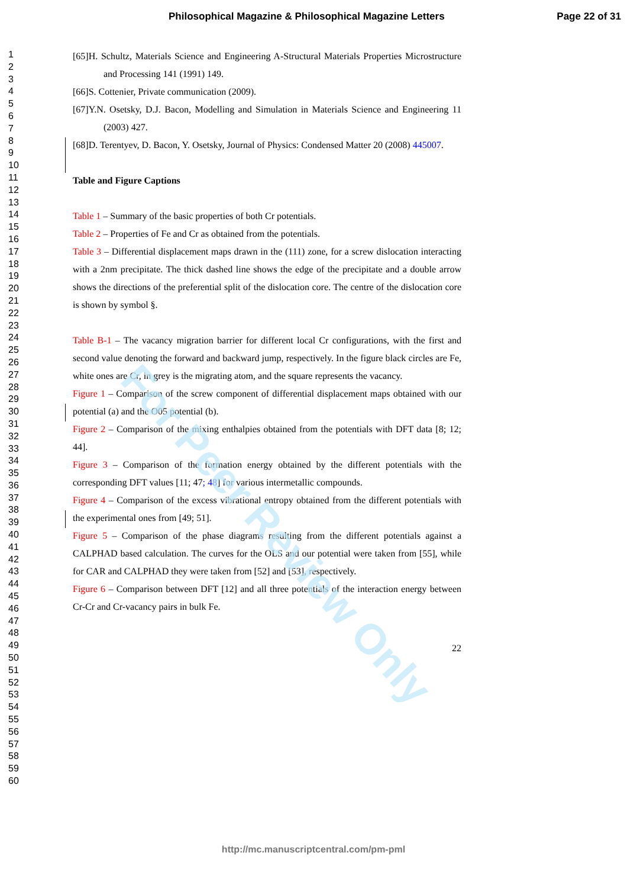Philosophical Magazine & Philosophical Magazine Letters Page 22 of 31
1
2
3
4
5
6
7
8
9
10
11
12
13
14
15
16
17
18
19
20
21
22
23
24
25
26
27
28
29
30
31
32
33
34
35
36
37
38
39
40
41
42
43
44
45
46
47
48
49
50
51
52
53
54
55
56
57
58
59
60
[65]H. Schultz, Materials Science and Engineering A-Structural Materials Properties Microstructure and Processing 141 (1991) 149.
[66]S. Cottenier, Private communication (2009).
[67]Y.N. Osetsky, D.J. Bacon, Modelling and Simulation in Materials Science and Engineering 11 (2003) 427.
[68]D. Terentyev, D. Bacon, Y. Osetsky, Journal of Physics: Condensed Matter 20 (2008) 445007.
Table and Figure Captions
Table 1 – Summary of the basic properties of both Cr potentials.
Table 2 – Properties of Fe and Cr as obtained from the potentials.
Table 3 – Differential displacement maps drawn in the (111) zone, for a screw dislocation interacting with a 2nm precipitate. The thick dashed line shows the edge of the precipitate and a double arrow shows the directions of the preferential split of the dislocation core. The centre of the dislocation core is shown by symbol §.
Table B-1 – The vacancy migration barrier for different local Cr configurations, with the first and second value denoting the forward and backward jump, respectively. In the figure black circles are Fe, white ones are Cr, in grey is the migrating atom, and the square represents the vacancy.
Figure 1 – Comparison of the screw component of differential displacement maps obtained with our potential (a) and the O05 potential (b).
Figure 2 – Comparison of the mixing enthalpies obtained from the potentials with DFT data [8; 12; 44].
Figure 3 – Comparison of the formation energy obtained by the different potentials with the corresponding DFT values [11; 47; 48] for various intermetallic compounds.
Figure 4 – Comparison of the excess vibrational entropy obtained from the different potentials with the experimental ones from [49; 51].
Figure 5 – Comparison of the phase diagrams resulting from the different potentials against a CALPHAD based calculation. The curves for the OLS and our potential were taken from [55], while for CAR and CALPHAD they were taken from [52] and [53], respectively.
Figure 6 – Comparison between DFT [12] and all three potentials of the interaction energy between Cr-Cr and Cr-vacancy pairs in bulk Fe.
22
For Peer Review Only
http://mc.manuscriptcentral.com/pm-pml